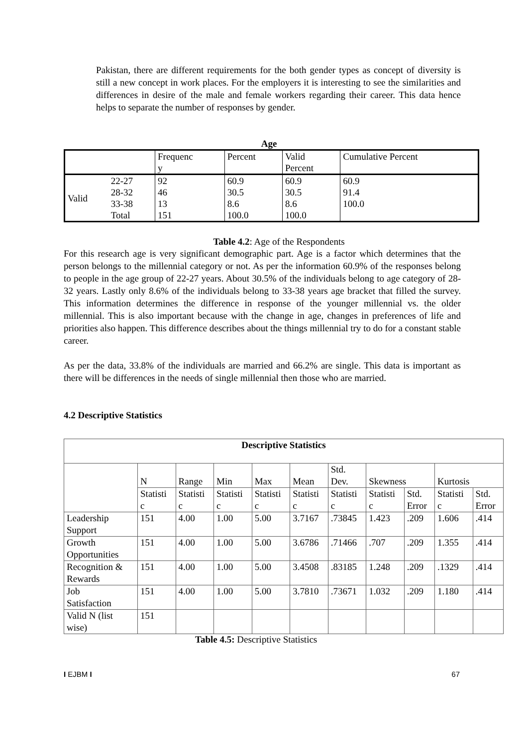Pakistan, there are different requirements for the both gender types as concept of diversity is still a new concept in work places. For the employers it is interesting to see the similarities and differences in desire of the male and female workers regarding their career. This data hence helps to separate the number of responses by gender.
Age
| | | Frequenc y | Percent | Valid Percent | Cumulative Percent |
| Valid | 22-27 | 92 | 60.9 | 60.9 | 60.9 |
| | 28-32 | 46 | 30.5 | 30.5 | 91.4 |
| | 33-38 | 13 | 8.6 | 8.6 | 100.0 |
| | Total | 151 | 100.0 | 100.0 | |
Table 4.2: Age of the Respondents
For this research age is very significant demographic part. Age is a factor which determines that the person belongs to the millennial category or not. As per the information 60.9% of the responses belong to people in the age group of 22-27 years. About 30.5% of the individuals belong to age category of 28-32 years. Lastly only 8.6% of the individuals belong to 33-38 years age bracket that filled the survey. This information determines the difference in response of the younger millennial vs. the older millennial. This is also important because with the change in age, changes in preferences of life and priorities also happen. This difference describes about the things millennial try to do for a constant stable career.
As per the data, 33.8% of the individuals are married and 66.2% are single. This data is important as there will be differences in the needs of single millennial then those who are married.
4.2 Descriptive Statistics
| Descriptive Statistics | | | | | | | | | | |
| --- | --- | --- | --- | --- | --- | --- | --- | --- | --- | --- |
| | N | Range | Min | Max | Mean | Std. Dev. | Skewness | | Kurtosis | |
| | Statisti c | Statisti c | Statisti c | Statisti c | Statisti c | Statisti c | Statisti c | Std. Error | Statisti c | Std. Error |
| Leadership Support | 151 | 4.00 | 1.00 | 5.00 | 3.7167 | .73845 | 1.423 | .209 | 1.606 | .414 |
| Growth Opportunities | 151 | 4.00 | 1.00 | 5.00 | 3.6786 | .71466 | .707 | .209 | 1.355 | .414 |
| Recognition & Rewards | 151 | 4.00 | 1.00 | 5.00 | 3.4508 | .83185 | 1.248 | .209 | .1329 | .414 |
| Job Satisfaction | 151 | 4.00 | 1.00 | 5.00 | 3.7810 | .73671 | 1.032 | .209 | 1.180 | .414 |
| Valid N (list wise) | 151 | | | | | | | | | |
Table 4.5: Descriptive Statistics
I EJBM I 67